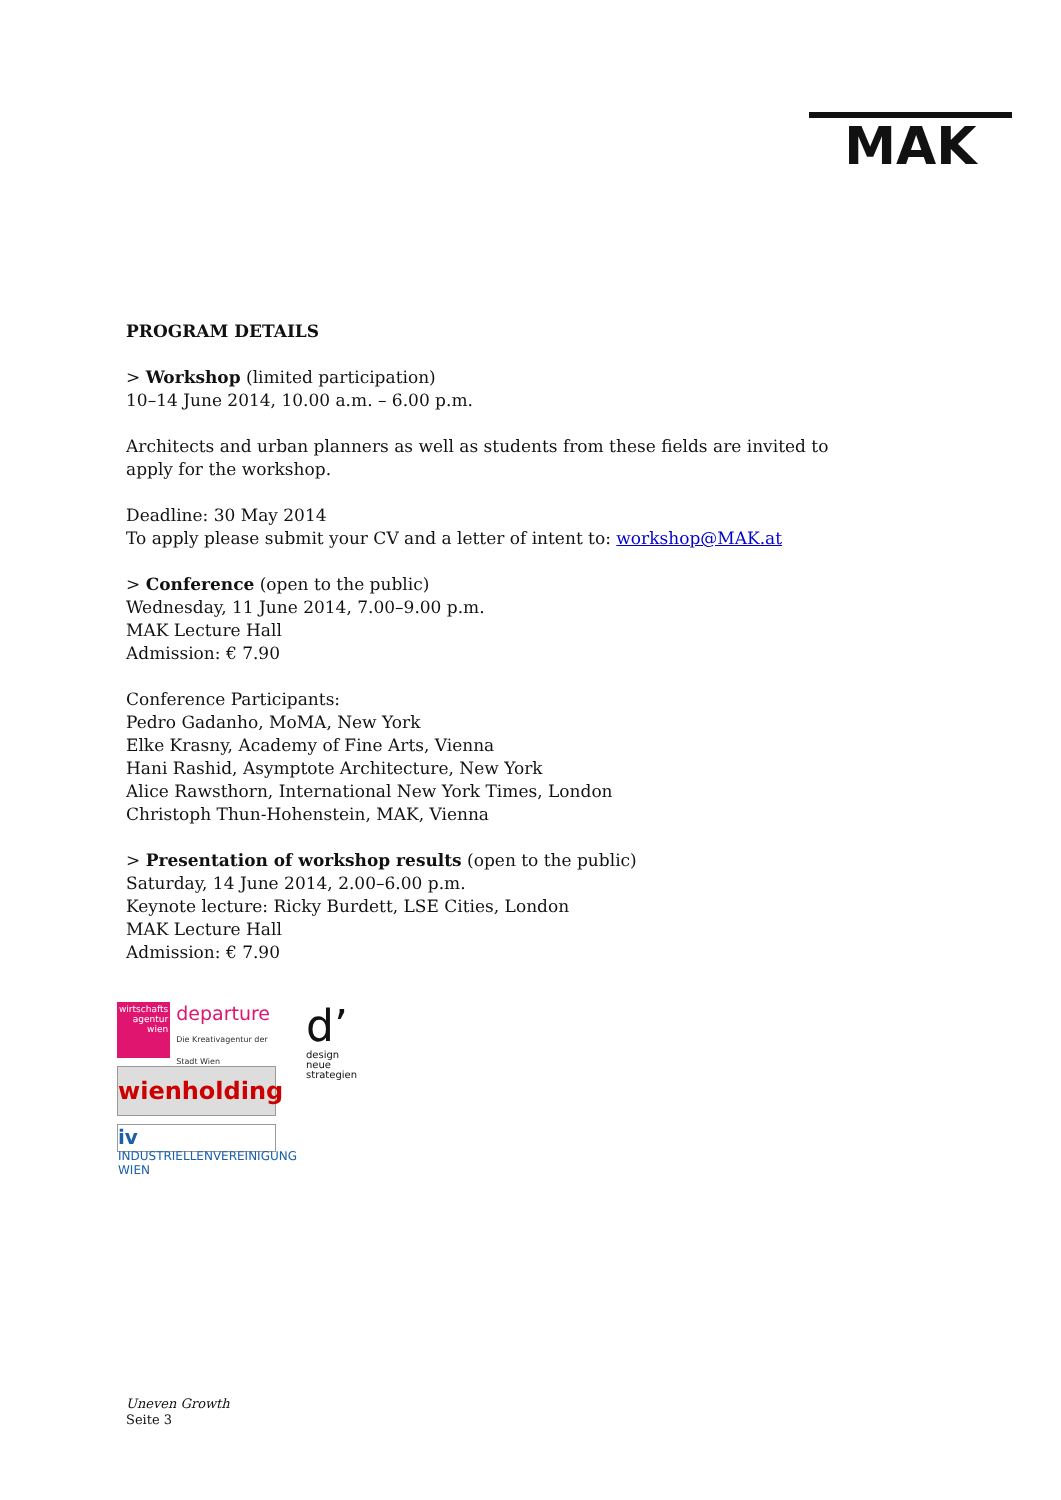MAK
PROGRAM DETAILS
> Workshop (limited participation)
10–14 June 2014, 10.00 a.m. – 6.00 p.m.
Architects and urban planners as well as students from these fields are invited to apply for the workshop.
Deadline: 30 May 2014
To apply please submit your CV and a letter of intent to: workshop@MAK.at
> Conference (open to the public)
Wednesday, 11 June 2014, 7.00–9.00 p.m.
MAK Lecture Hall
Admission: € 7.90
Conference Participants:
Pedro Gadanho, MoMA, New York
Elke Krasny, Academy of Fine Arts, Vienna
Hani Rashid, Asymptote Architecture, New York
Alice Rawsthorn, International New York Times, London
Christoph Thun-Hohenstein, MAK, Vienna
> Presentation of workshop results (open to the public)
Saturday, 14 June 2014, 2.00–6.00 p.m.
Keynote lecture: Ricky Burdett, LSE Cities, London
MAK Lecture Hall
Admission: € 7.90
wirtschafts agentur wien departure
Die Kreativagentur der Stadt Wien
wienholding
iv INDUSTRIELLENVEREINIGUNG WIEN
d’
design
neue
strategien
Uneven Growth
Seite 3